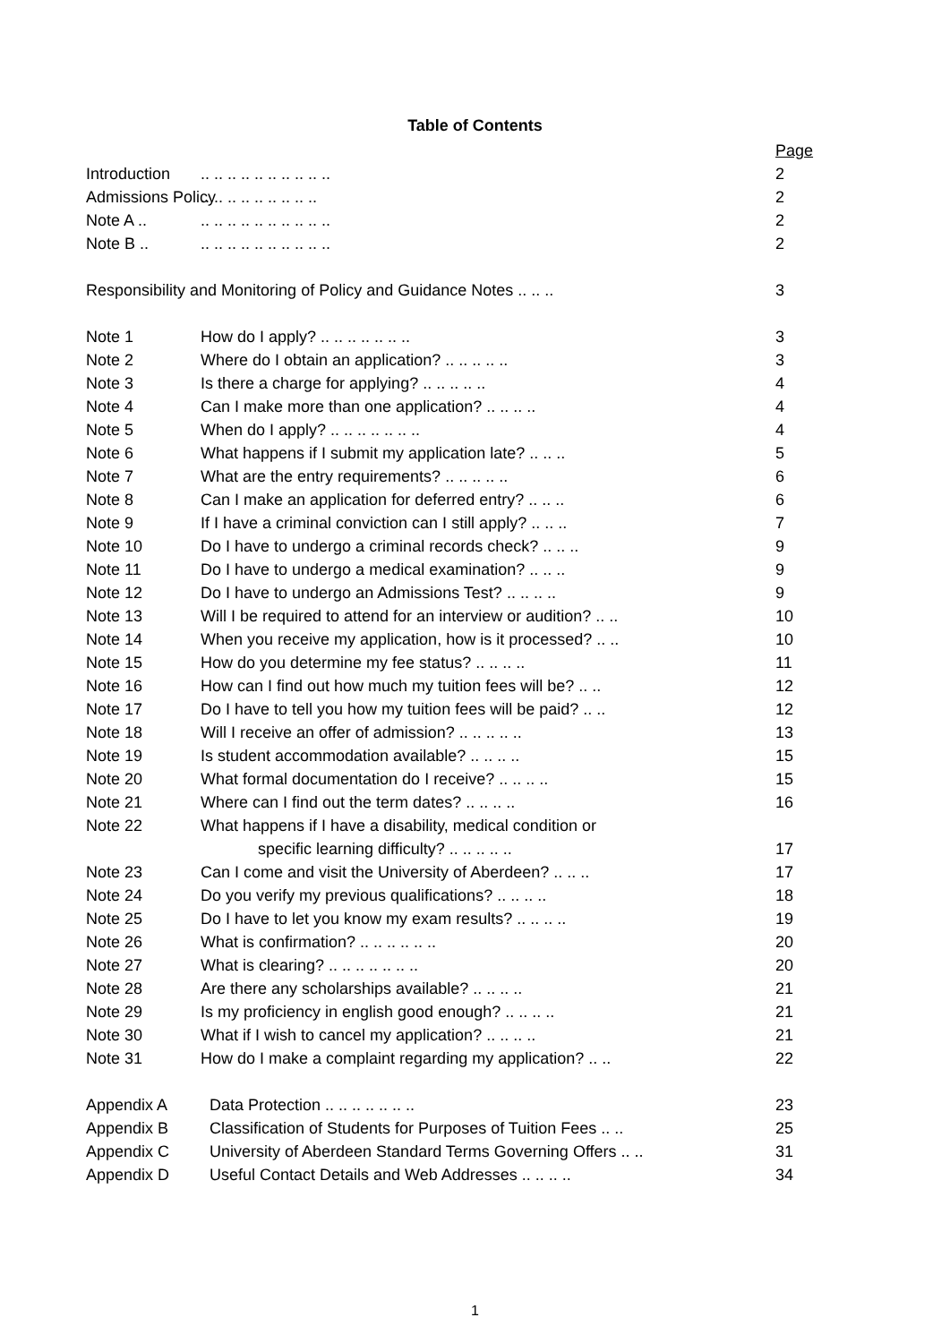Table of Contents
Page
Introduction.. .. .. .. .. .. .. .. .. .. 2
Admissions Policy.. .. .. .. .. .. .. .. .. 2
Note A .... .. .. .. .. .. .. .. .. .. 2
Note B .... .. .. .. .. .. .. .. .. .. 2
Responsibility and Monitoring of Policy and Guidance Notes .. .. .. 3
Note 1 How do I apply? .. .. .. .. .. .. .. 3
Note 2 Where do I obtain an application? .. .. .. .. .. 3
Note 3 Is there a charge for applying? .. .. .. .. .. 4
Note 4 Can I make more than one application? .. .. .. .. 4
Note 5 When do I apply? .. .. .. .. .. .. .. 4
Note 6 What happens if I submit my application late? .. .. .. 5
Note 7 What are the entry requirements? .. .. .. .. .. 6
Note 8 Can I make an application for deferred entry? .. .. .. 6
Note 9 If I have a criminal conviction can I still apply? .. .. .. 7
Note 10 Do I have to undergo a criminal records check? .. .. .. 9
Note 11 Do I have to undergo a medical examination? .. .. .. 9
Note 12 Do I have to undergo an Admissions Test? .. .. .. .. 9
Note 13 Will I be required to attend for an interview or audition? .. .. 10
Note 14 When you receive my application, how is it processed? .. .. 10
Note 15 How do you determine my fee status? .. .. .. .. 11
Note 16 How can I find out how much my tuition fees will be? .. .. 12
Note 17 Do I have to tell you how my tuition fees will be paid? .. .. 12
Note 18 Will I receive an offer of admission? .. .. .. .. .. 13
Note 19 Is student accommodation available? .. .. .. .. 15
Note 20 What formal documentation do I receive? .. .. .. .. 15
Note 21 Where can I find out the term dates? .. .. .. .. 16
Note 22 What happens if I have a disability, medical condition or
specific learning difficulty? .. .. .. .. .. 17
Note 23 Can I come and visit the University of Aberdeen? .. .. .. 17
Note 24 Do you verify my previous qualifications? .. .. .. .. 18
Note 25 Do I have to let you know my exam results? .. .. .. .. 19
Note 26 What is confirmation? .. .. .. .. .. .. 20
Note 27 What is clearing? .. .. .. .. .. .. .. 20
Note 28 Are there any scholarships available? .. .. .. .. 21
Note 29 Is my proficiency in english good enough? .. .. .. .. 21
Note 30 What if I wish to cancel my application? .. .. .. .. 21
Note 31 How do I make a complaint regarding my application? .. .. 22
Appendix A Data Protection .. .. .. .. .. .. .. 23
Appendix B Classification of Students for Purposes of Tuition Fees .. .. 25
Appendix C University of Aberdeen Standard Terms Governing Offers .. .. 31
Appendix D Useful Contact Details and Web Addresses .. .. .. .. 34
1